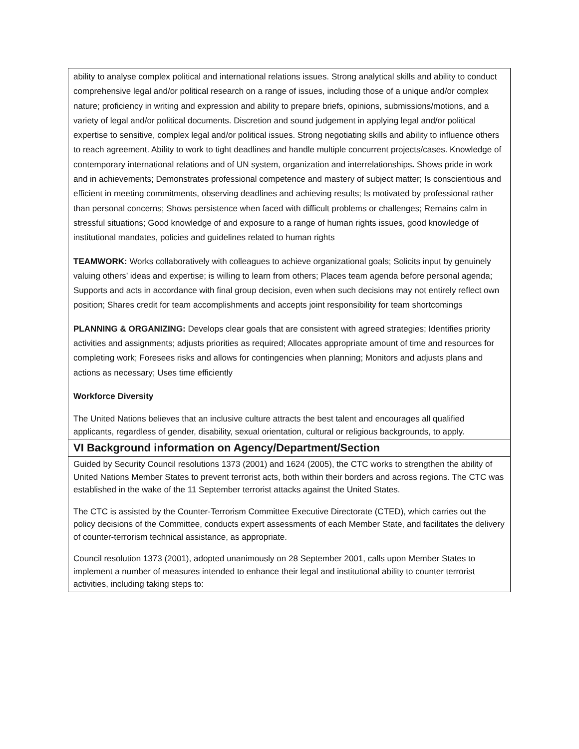| ability to analyse complex political and international relations issues. Strong analytical skills and ability to conduct comprehensive legal and/or political research on a range of issues, including those of a unique and/or complex nature; proficiency in writing and expression and ability to prepare briefs, opinions, submissions/motions, and a variety of legal and/or political documents. Discretion and sound judgement in applying legal and/or political expertise to sensitive, complex legal and/or political issues. Strong negotiating skills and ability to influence others to reach agreement. Ability to work to tight deadlines and handle multiple concurrent projects/cases. Knowledge of contemporary international relations and of UN system, organization and interrelationships . Shows pride in work and in achievements; Demonstrates professional competence and mastery of subject matter; Is conscientious and efficient in meeting commitments, observing deadlines and achieving results; Is motivated by professional rather than personal concerns; Shows persistence when faced with difficult problems or challenges; Remains calm in stressful situations; Good knowledge of and exposure to a range of human rights issues, good knowledge of institutional mandates, policies and guidelines related to human rights TEAMWORK: Works collaboratively with colleagues to achieve organizational goals; Solicits input by genuinely valuing others’ ideas and expertise; is willing to learn from others; Places team agenda before personal agenda; Supports and acts in accordance with final group decision, even when such decisions may not entirely reflect own position; Shares credit for team accomplishments and accepts joint responsibility for team shortcomings PLANNING & ORGANIZING: Develops clear goals that are consistent with agreed strategies; Identifies priority activities and assignments; adjusts priorities as required; Allocates appropriate amount of time and resources for completing work; Foresees risks and allows for contingencies when planning; Monitors and adjusts plans and actions as necessary; Uses time efficiently Workforce Diversity The United Nations believes that an inclusive culture attracts the best talent and encourages all qualified applicants, regardless of gender, disability, sexual orientation, cultural or religious backgrounds, to apply. |
| VI Background information on Agency/Department/Section |
| Guided by Security Council resolutions 1373 (2001) and 1624 (2005), the CTC works to strengthen the ability of United Nations Member States to prevent terrorist acts, both within their borders and across regions. The CTC was established in the wake of the 11 September terrorist attacks against the United States. The CTC is assisted by the Counter-Terrorism Committee Executive Directorate (CTED), which carries out the policy decisions of the Committee, conducts expert assessments of each Member State, and facilitates the delivery of counter-terrorism technical assistance, as appropriate. Council resolution 1373 (2001), adopted unanimously on 28 September 2001, calls upon Member States to implement a number of measures intended to enhance their legal and institutional ability to counter terrorist activities, including taking steps to: |